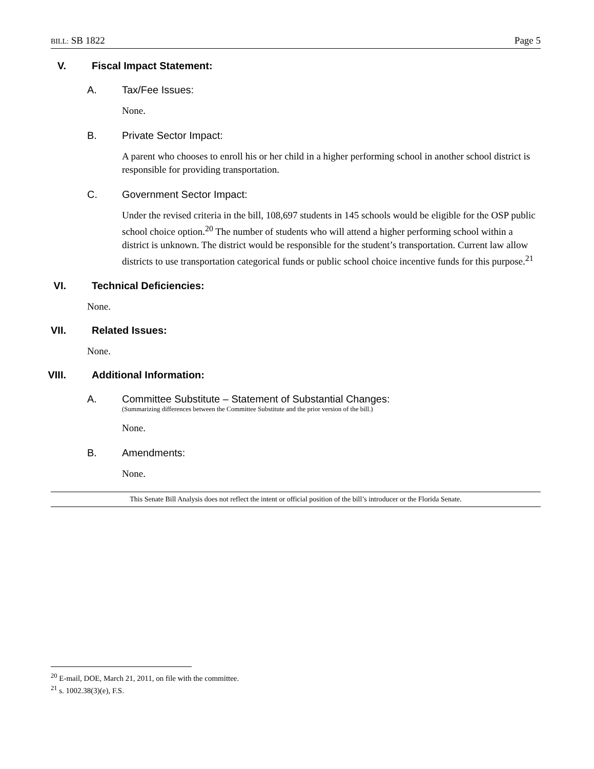BILL: SB 1822 Page 5
V. Fiscal Impact Statement:
A. Tax/Fee Issues:
None.
B. Private Sector Impact:
A parent who chooses to enroll his or her child in a higher performing school in another school district is responsible for providing transportation.
C. Government Sector Impact:
Under the revised criteria in the bill, 108,697 students in 145 schools would be eligible for the OSP public school choice option.<sup>20</sup> The number of students who will attend a higher performing school within a district is unknown. The district would be responsible for the student’s transportation. Current law allow districts to use transportation categorical funds or public school choice incentive funds for this purpose.<sup>21</sup>
VI. Technical Deficiencies:
None.
VII. Related Issues:
None.
VIII. Additional Information:
A. Committee Substitute – Statement of Substantial Changes:
(Summarizing differences between the Committee Substitute and the prior version of the bill.)
None.
B. Amendments:
None.
This Senate Bill Analysis does not reflect the intent or official position of the bill’s introducer or the Florida Senate.
<sup>20</sup> E-mail, DOE, March 21, 2011, on file with the committee.
<sup>21</sup> s. 1002.38(3)(e), F.S.